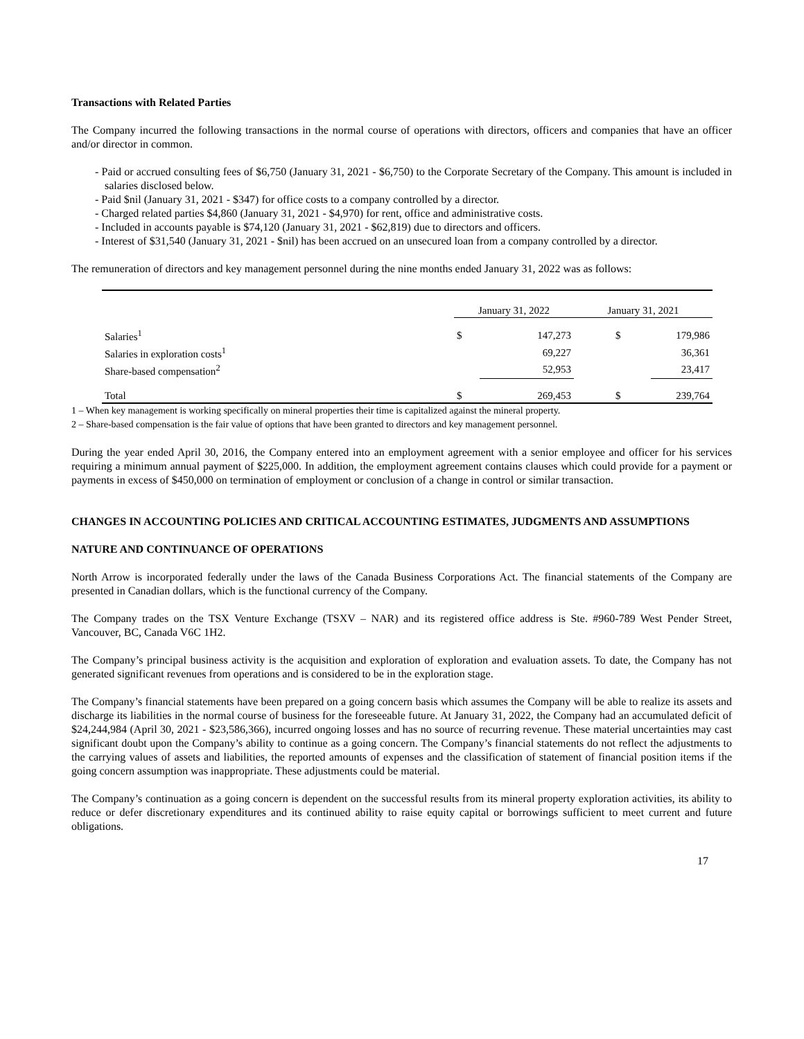Transactions with Related Parties
The Company incurred the following transactions in the normal course of operations with directors, officers and companies that have an officer and/or director in common.
- Paid or accrued consulting fees of $6,750 (January 31, 2021 - $6,750) to the Corporate Secretary of the Company. This amount is included in salaries disclosed below.
- Paid $nil (January 31, 2021 - $347) for office costs to a company controlled by a director.
- Charged related parties $4,860 (January 31, 2021 - $4,970) for rent, office and administrative costs.
- Included in accounts payable is $74,120 (January 31, 2021 - $62,819) due to directors and officers.
- Interest of $31,540 (January 31, 2021 - $nil) has been accrued on an unsecured loan from a company controlled by a director.
The remuneration of directors and key management personnel during the nine months ended January 31, 2022 was as follows:
| | January 31, 2022 | | January 31, 2021 | |
| Salaries<sup>1</sup> | $ | 147,273 | $ | 179,986 |
| Salaries in exploration costs<sup>1</sup> | | 69,227 | | 36,361 |
| Share-based compensation<sup>2</sup> | | 52,953 | | 23,417 |
| Total | $ | 269,453 | $ | 239,764 |
1 – When key management is working specifically on mineral properties their time is capitalized against the mineral property.
2 – Share-based compensation is the fair value of options that have been granted to directors and key management personnel.
During the year ended April 30, 2016, the Company entered into an employment agreement with a senior employee and officer for his services requiring a minimum annual payment of $225,000. In addition, the employment agreement contains clauses which could provide for a payment or payments in excess of $450,000 on termination of employment or conclusion of a change in control or similar transaction.
CHANGES IN ACCOUNTING POLICIES AND CRITICAL ACCOUNTING ESTIMATES, JUDGMENTS AND ASSUMPTIONS
NATURE AND CONTINUANCE OF OPERATIONS
North Arrow is incorporated federally under the laws of the Canada Business Corporations Act. The financial statements of the Company are presented in Canadian dollars, which is the functional currency of the Company.
The Company trades on the TSX Venture Exchange (TSXV – NAR) and its registered office address is Ste. #960-789 West Pender Street, Vancouver, BC, Canada V6C 1H2.
The Company’s principal business activity is the acquisition and exploration of exploration and evaluation assets. To date, the Company has not generated significant revenues from operations and is considered to be in the exploration stage.
The Company’s financial statements have been prepared on a going concern basis which assumes the Company will be able to realize its assets and discharge its liabilities in the normal course of business for the foreseeable future. At January 31, 2022, the Company had an accumulated deficit of $24,244,984 (April 30, 2021 - $23,586,366), incurred ongoing losses and has no source of recurring revenue. These material uncertainties may cast significant doubt upon the Company’s ability to continue as a going concern. The Company’s financial statements do not reflect the adjustments to the carrying values of assets and liabilities, the reported amounts of expenses and the classification of statement of financial position items if the going concern assumption was inappropriate. These adjustments could be material.
The Company’s continuation as a going concern is dependent on the successful results from its mineral property exploration activities, its ability to reduce or defer discretionary expenditures and its continued ability to raise equity capital or borrowings sufficient to meet current and future obligations.
17